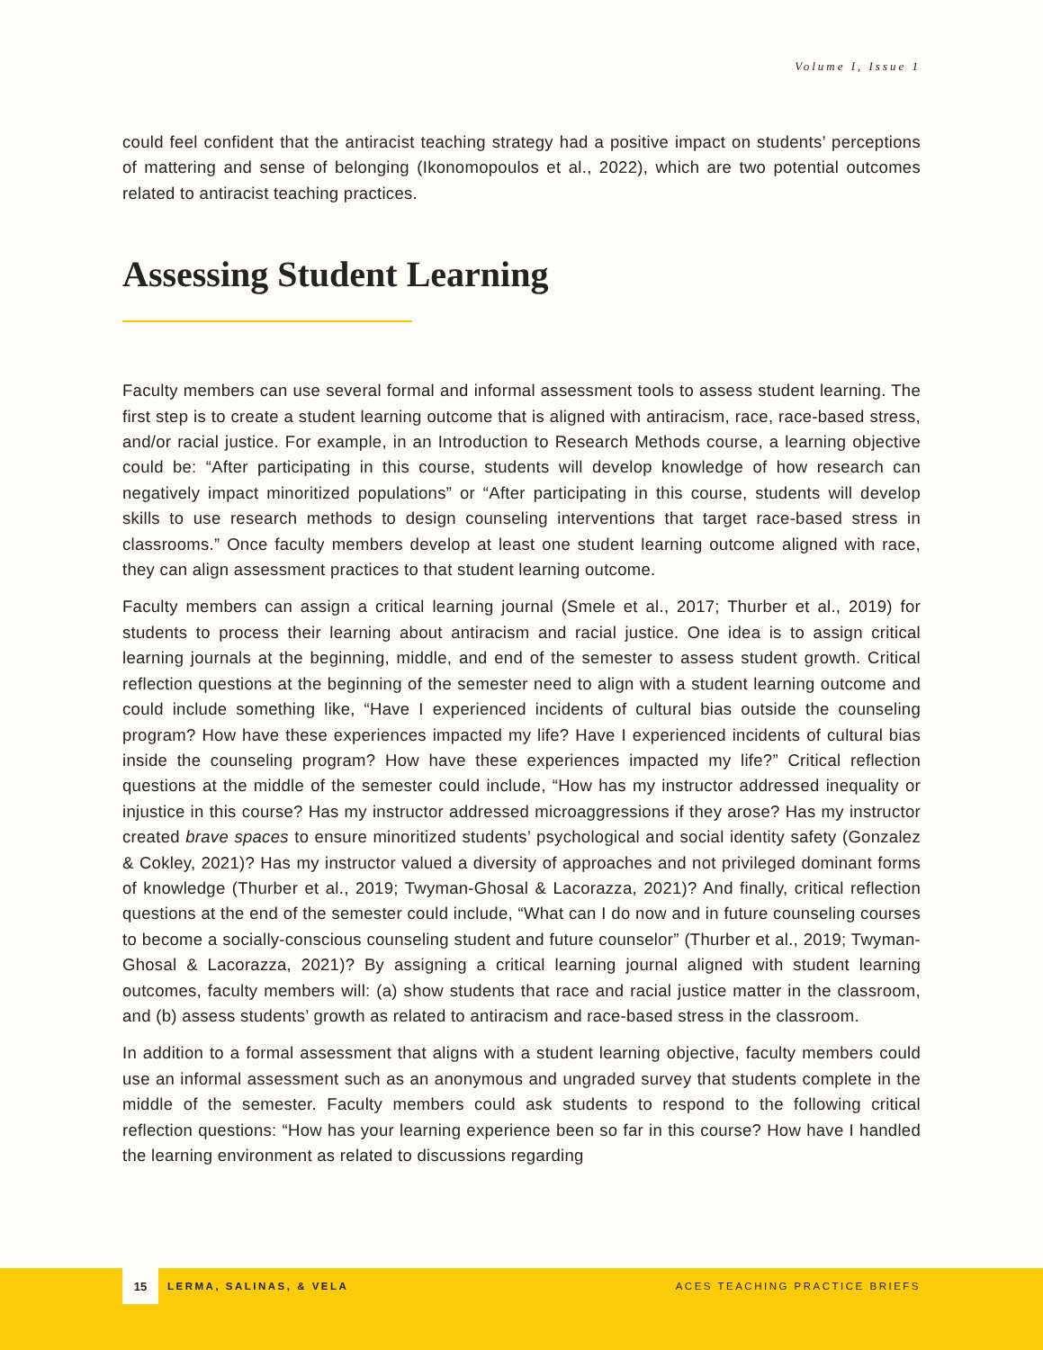Volume I, Issue 1
could feel confident that the antiracist teaching strategy had a positive impact on students’ perceptions of mattering and sense of belonging (Ikonomopoulos et al., 2022), which are two potential outcomes related to antiracist teaching practices.
Assessing Student Learning
Faculty members can use several formal and informal assessment tools to assess student learning. The first step is to create a student learning outcome that is aligned with antiracism, race, race-based stress, and/or racial justice. For example, in an Introduction to Research Methods course, a learning objective could be: “After participating in this course, students will develop knowledge of how research can negatively impact minoritized populations” or “After participating in this course, students will develop skills to use research methods to design counseling interventions that target race-based stress in classrooms.” Once faculty members develop at least one student learning outcome aligned with race, they can align assessment practices to that student learning outcome.
Faculty members can assign a critical learning journal (Smele et al., 2017; Thurber et al., 2019) for students to process their learning about antiracism and racial justice. One idea is to assign critical learning journals at the beginning, middle, and end of the semester to assess student growth. Critical reflection questions at the beginning of the semester need to align with a student learning outcome and could include something like, “Have I experienced incidents of cultural bias outside the counseling program? How have these experiences impacted my life? Have I experienced incidents of cultural bias inside the counseling program? How have these experiences impacted my life?” Critical reflection questions at the middle of the semester could include, “How has my instructor addressed inequality or injustice in this course? Has my instructor addressed microaggressions if they arose? Has my instructor created brave spaces to ensure minoritized students’ psychological and social identity safety (Gonzalez & Cokley, 2021)? Has my instructor valued a diversity of approaches and not privileged dominant forms of knowledge (Thurber et al., 2019; Twyman-Ghosal & Lacorazza, 2021)? And finally, critical reflection questions at the end of the semester could include, “What can I do now and in future counseling courses to become a socially-conscious counseling student and future counselor” (Thurber et al., 2019; Twyman-Ghosal & Lacorazza, 2021)? By assigning a critical learning journal aligned with student learning outcomes, faculty members will: (a) show students that race and racial justice matter in the classroom, and (b) assess students’ growth as related to antiracism and race-based stress in the classroom.
In addition to a formal assessment that aligns with a student learning objective, faculty members could use an informal assessment such as an anonymous and ungraded survey that students complete in the middle of the semester. Faculty members could ask students to respond to the following critical reflection questions: “How has your learning experience been so far in this course? How have I handled the learning environment as related to discussions regarding
15
LERMA, SALINAS, & VELA ACES TEACHING PRACTICE BRIEFS